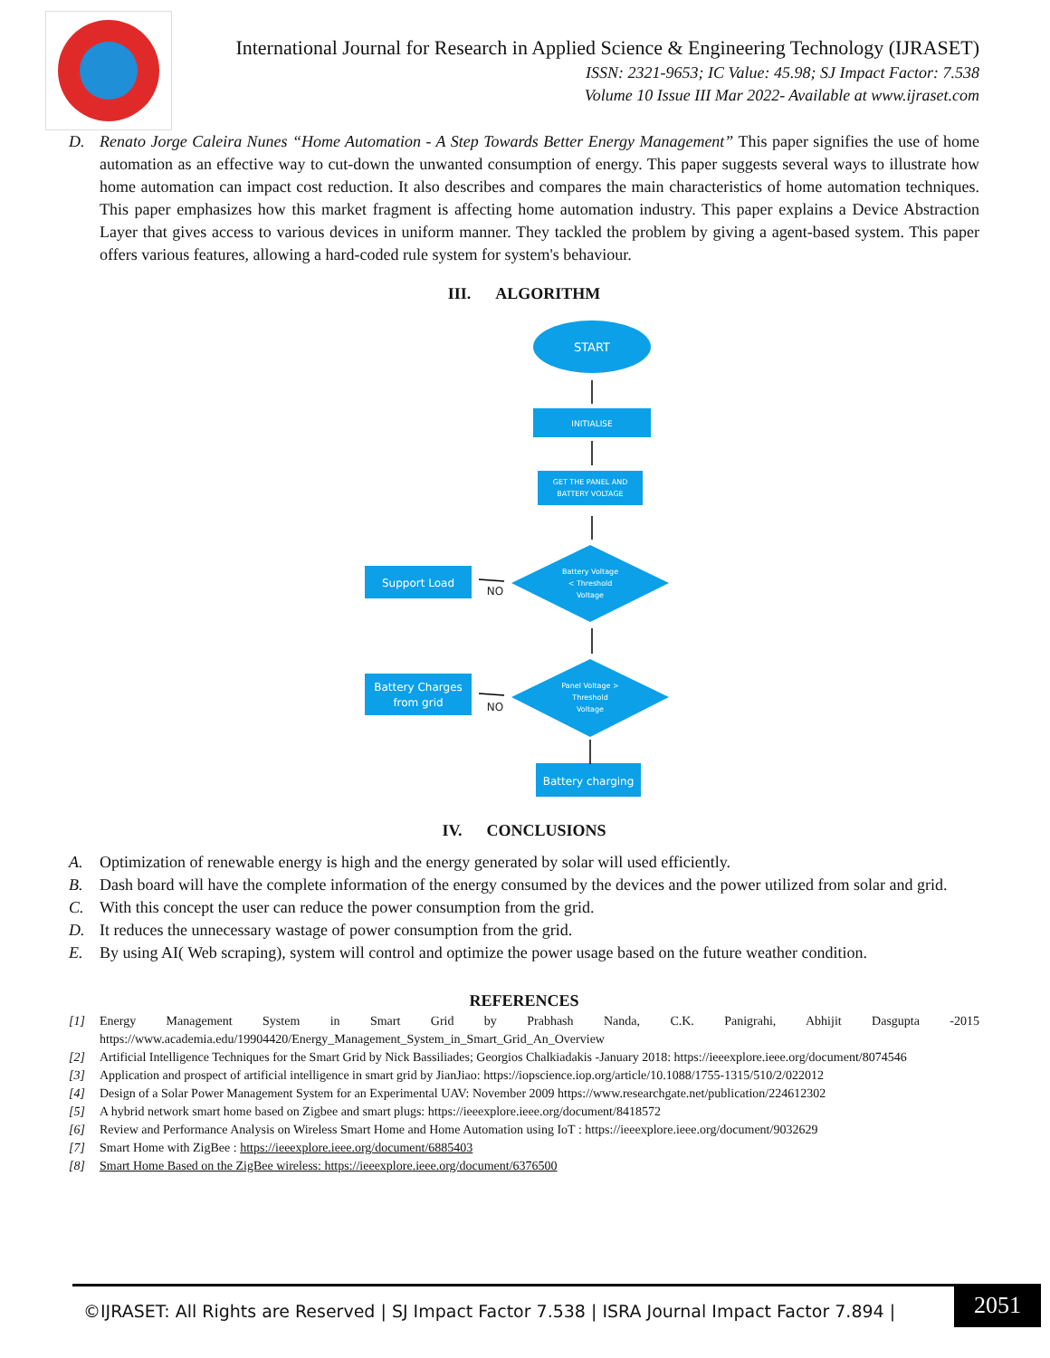International Journal for Research in Applied Science & Engineering Technology (IJRASET)
ISSN: 2321-9653; IC Value: 45.98; SJ Impact Factor: 7.538
Volume 10 Issue III Mar 2022- Available at www.ijraset.com
D. Renato Jorge Caleira Nunes “Home Automation - A Step Towards Better Energy Management” This paper signifies the use of home automation as an effective way to cut-down the unwanted consumption of energy. This paper suggests several ways to illustrate how home automation can impact cost reduction. It also describes and compares the main characteristics of home automation techniques. This paper emphasizes how this market fragment is affecting home automation industry. This paper explains a Device Abstraction Layer that gives access to various devices in uniform manner. They tackled the problem by giving a agent-based system. This paper offers various features, allowing a hard-coded rule system for system's behaviour.
III. ALGORITHM
START
INITIALISE
GET THE PANEL AND
BATTERY VOLTAGE
Battery Voltage
< Threshold
Voltage
Support Load
Panel Voltage >
Threshold
Voltage
Battery Charges
from grid
Battery charging
NO
NO
IV. CONCLUSIONS
A. Optimization of renewable energy is high and the energy generated by solar will used efficiently.
B. Dash board will have the complete information of the energy consumed by the devices and the power utilized from solar and grid.
C. With this concept the user can reduce the power consumption from the grid.
D. It reduces the unnecessary wastage of power consumption from the grid.
E. By using AI( Web scraping), system will control and optimize the power usage based on the future weather condition.
REFERENCES
[1] Energy Management System in Smart Grid by Prabhash Nanda, C.K. Panigrahi, Abhijit Dasgupta -2015 https://www.academia.edu/19904420/Energy_Management_System_in_Smart_Grid_An_Overview
[2] Artificial Intelligence Techniques for the Smart Grid by Nick Bassiliades; Georgios Chalkiadakis -January 2018: https://ieeexplore.ieee.org/document/8074546
[3] Application and prospect of artificial intelligence in smart grid by JianJiao: https://iopscience.iop.org/article/10.1088/1755-1315/510/2/022012
[4] Design of a Solar Power Management System for an Experimental UAV: November 2009 https://www.researchgate.net/publication/224612302
[5] A hybrid network smart home based on Zigbee and smart plugs: https://ieeexplore.ieee.org/document/8418572
[6] Review and Performance Analysis on Wireless Smart Home and Home Automation using IoT : https://ieeexplore.ieee.org/document/9032629
[7] Smart Home with ZigBee : https://ieeexplore.ieee.org/document/6885403
[8] Smart Home Based on the ZigBee wireless: https://ieeexplore.ieee.org/document/6376500
©IJRASET: All Rights are Reserved | SJ Impact Factor 7.538 | ISRA Journal Impact Factor 7.894 |
2051